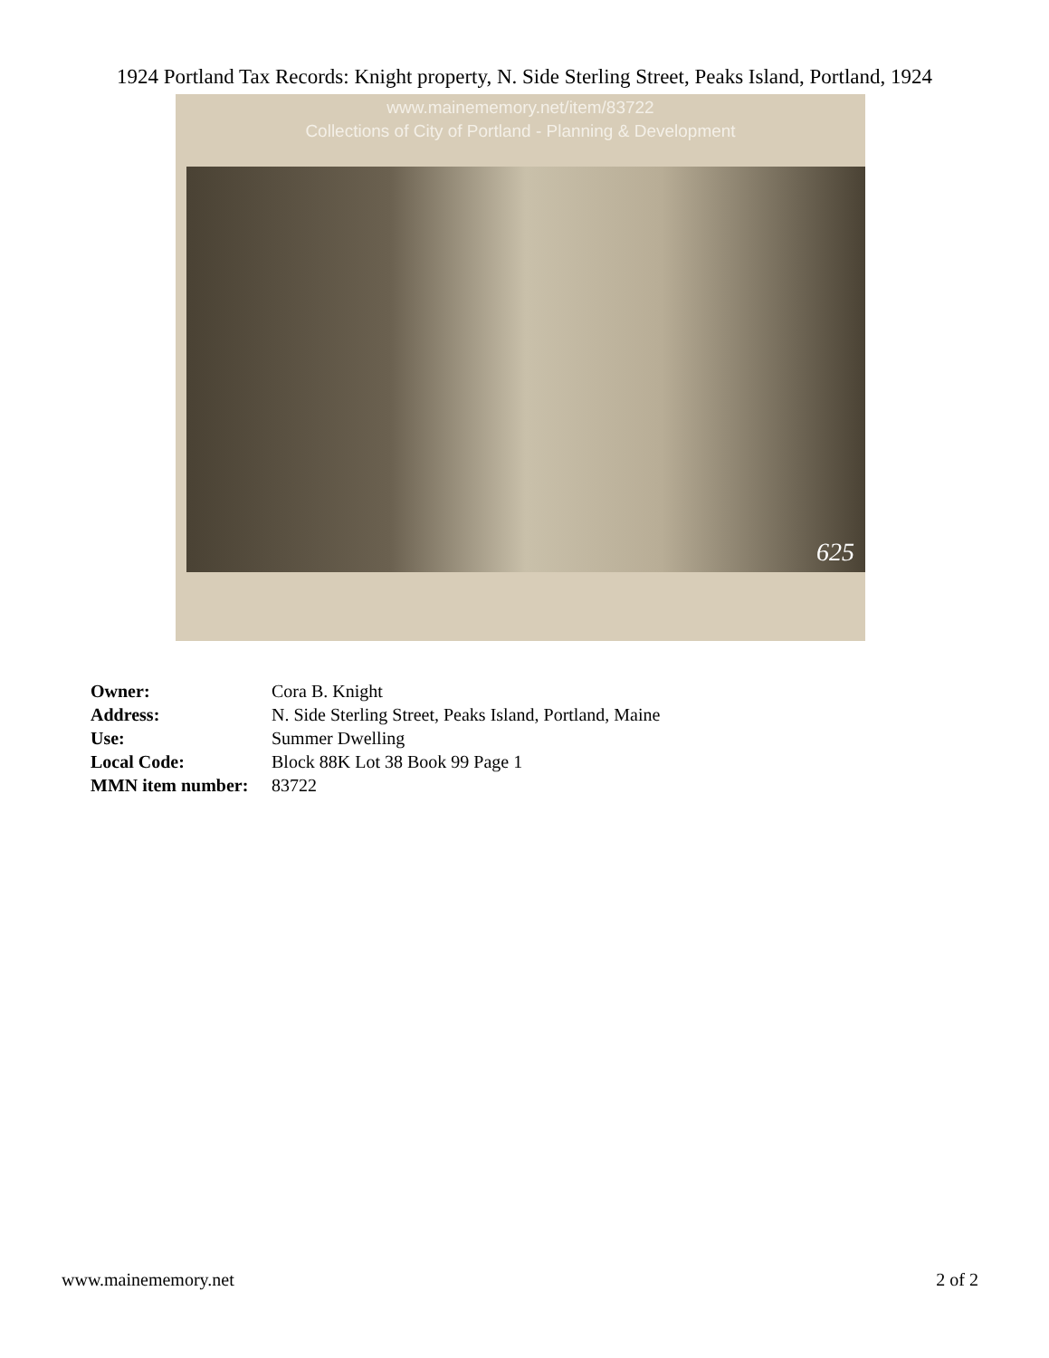1924 Portland Tax Records: Knight property, N. Side Sterling Street, Peaks Island, Portland, 1924
www.mainememory.net/item/83722
Collections of City of Portland - Planning & Development
625
| Owner: | Cora B. Knight |
| Address: | N. Side Sterling Street, Peaks Island, Portland, Maine |
| Use: | Summer Dwelling |
| Local Code: | Block 88K Lot 38 Book 99 Page 1 |
| MMN item number: | 83722 |
www.mainememory.net 2 of 2